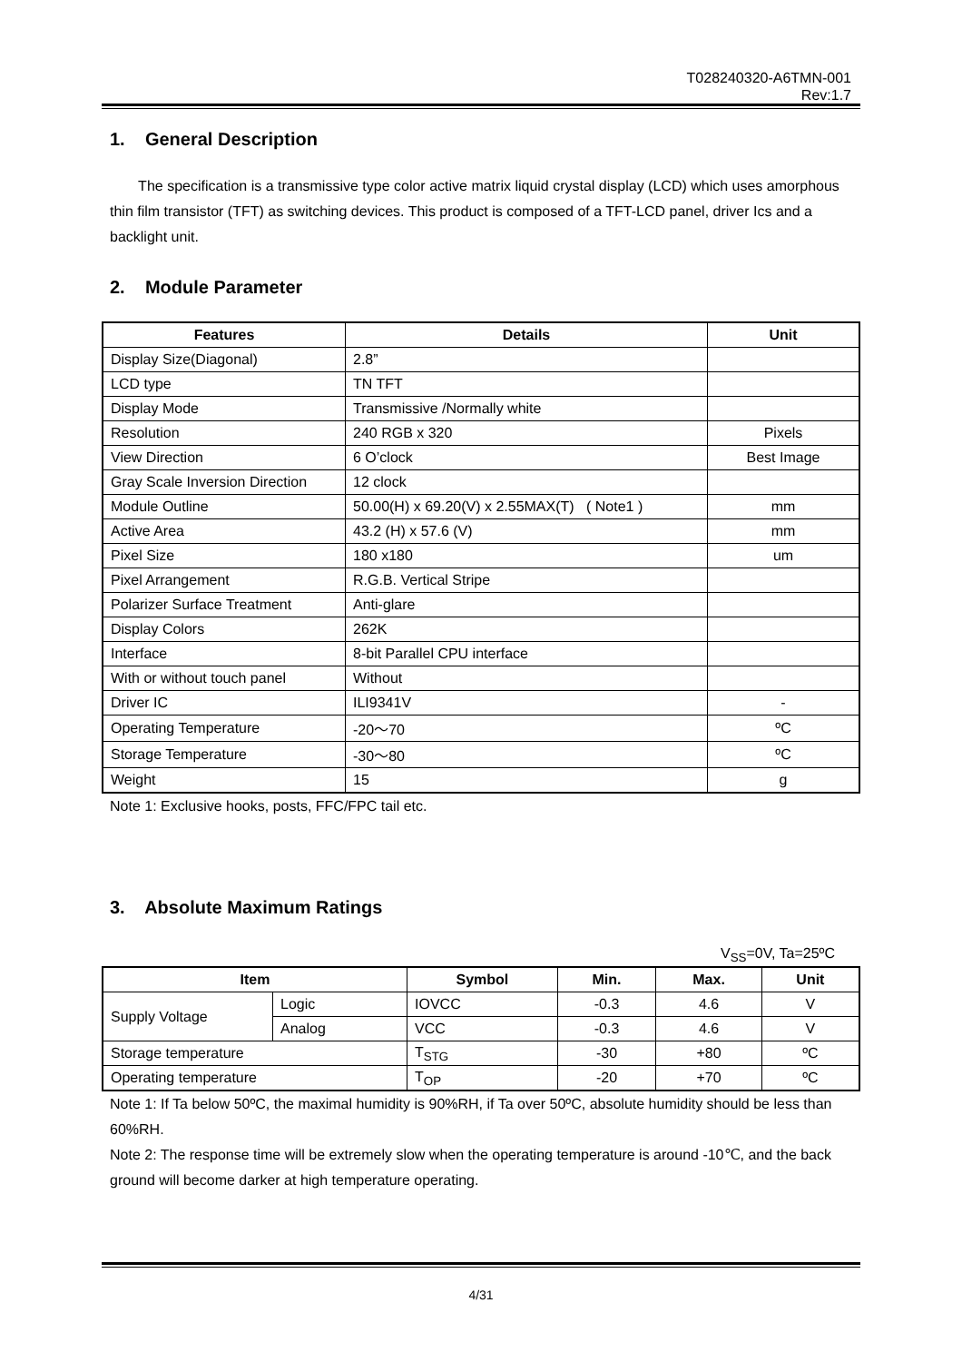T028240320-A6TMN-001
Rev:1.7
1. General Description
The specification is a transmissive type color active matrix liquid crystal display (LCD) which uses amorphous thin film transistor (TFT) as switching devices. This product is composed of a TFT-LCD panel, driver Ics and a backlight unit.
2. Module Parameter
| Features | Details | Unit |
| --- | --- | --- |
| Display Size(Diagonal) | 2.8” | |
| LCD type | TN TFT | |
| Display Mode | Transmissive /Normally white | |
| Resolution | 240 RGB x 320 | Pixels |
| View Direction | 6 O’clock | Best Image |
| Gray Scale Inversion Direction | 12 clock | |
| Module Outline | 50.00(H) x 69.20(V) x 2.55MAX(T) ( Note1 ) | mm |
| Active Area | 43.2 (H) x 57.6 (V) | mm |
| Pixel Size | 180 x180 | um |
| Pixel Arrangement | R.G.B. Vertical Stripe | |
| Polarizer Surface Treatment | Anti-glare | |
| Display Colors | 262K | |
| Interface | 8-bit Parallel CPU interface | |
| With or without touch panel | Without | |
| Driver IC | ILI9341V | - |
| Operating Temperature | -20～70 | ºC |
| Storage Temperature | -30～80 | ºC |
| Weight | 15 | g |
Note 1: Exclusive hooks, posts, FFC/FPC tail etc.
3. Absolute Maximum Ratings
V<sub>SS</sub>=0V, Ta=25ºC
| Item | | Symbol | Min. | Max. | Unit |
| --- | --- | --- | --- | --- | --- |
| Supply Voltage | Logic | IOVCC | -0.3 | 4.6 | V |
| | Analog | VCC | -0.3 | 4.6 | V |
| Storage temperature | | T<sub>STG</sub> | -30 | +80 | ºC |
| Operating temperature | | T<sub>OP</sub> | -20 | +70 | ºC |
Note 1: If Ta below 50ºC, the maximal humidity is 90%RH, if Ta over 50ºC, absolute humidity should be less than 60%RH.
Note 2: The response time will be extremely slow when the operating temperature is around -10℃, and the back ground will become darker at high temperature operating.
4/31